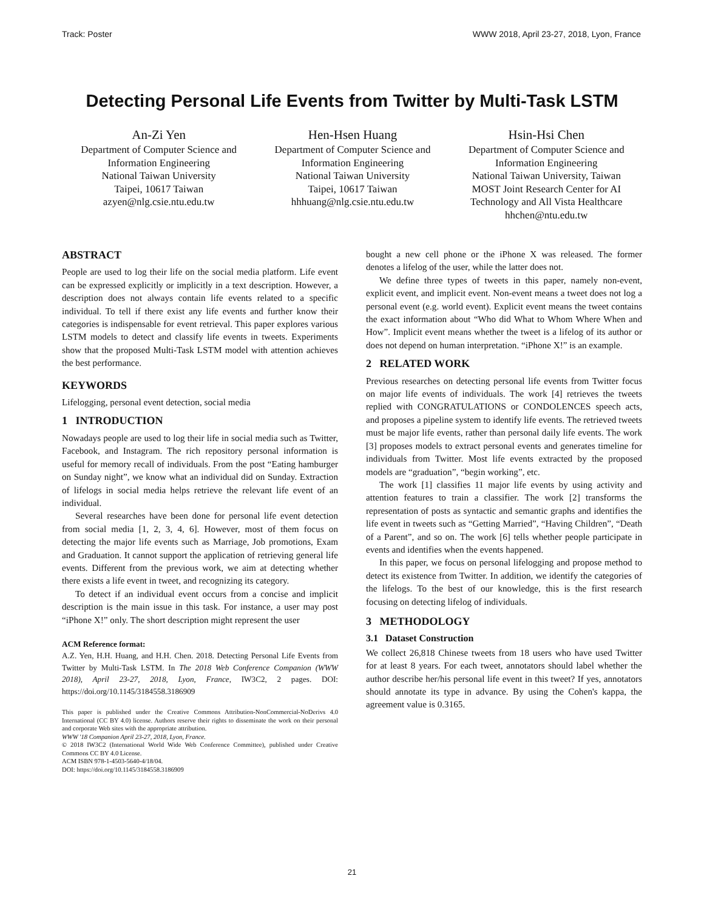Track: Poster WWW 2018, April 23-27, 2018, Lyon, France
Detecting Personal Life Events from Twitter by Multi-Task LSTM
An-Zi Yen
Department of Computer Science and Information Engineering
National Taiwan University
Taipei, 10617 Taiwan
azyen@nlg.csie.ntu.edu.tw
Hen-Hsen Huang
Department of Computer Science and Information Engineering
National Taiwan University
Taipei, 10617 Taiwan
hhhuang@nlg.csie.ntu.edu.tw
Hsin-Hsi Chen
Department of Computer Science and Information Engineering
National Taiwan University, Taiwan
MOST Joint Research Center for AI Technology and All Vista Healthcare
hhchen@ntu.edu.tw
ABSTRACT
People are used to log their life on the social media platform. Life event can be expressed explicitly or implicitly in a text description. However, a description does not always contain life events related to a specific individual. To tell if there exist any life events and further know their categories is indispensable for event retrieval. This paper explores various LSTM models to detect and classify life events in tweets. Experiments show that the proposed Multi-Task LSTM model with attention achieves the best performance.
KEYWORDS
Lifelogging, personal event detection, social media
1 INTRODUCTION
Nowadays people are used to log their life in social media such as Twitter, Facebook, and Instagram. The rich repository personal information is useful for memory recall of individuals. From the post “Eating hamburger on Sunday night”, we know what an individual did on Sunday. Extraction of lifelogs in social media helps retrieve the relevant life event of an individual.
Several researches have been done for personal life event detection from social media [1, 2, 3, 4, 6]. However, most of them focus on detecting the major life events such as Marriage, Job promotions, Exam and Graduation. It cannot support the application of retrieving general life events. Different from the previous work, we aim at detecting whether there exists a life event in tweet, and recognizing its category.
To detect if an individual event occurs from a concise and implicit description is the main issue in this task. For instance, a user may post “iPhone X!” only. The short description might represent the user
ACM Reference format:
A.Z. Yen, H.H. Huang, and H.H. Chen. 2018. Detecting Personal Life Events from Twitter by Multi-Task LSTM. In The 2018 Web Conference Companion (WWW 2018), April 23-27, 2018, Lyon, France, IW3C2, 2 pages. DOI: https://doi.org/10.1145/3184558.3186909
This paper is published under the Creative Commons Attribution-NonCommercial-NoDerivs 4.0 International (CC BY 4.0) license. Authors reserve their rights to disseminate the work on their personal and corporate Web sites with the appropriate attribution.
WWW '18 Companion April 23-27, 2018, Lyon, France.
© 2018 IW3C2 (International World Wide Web Conference Committee), published under Creative Commons CC BY 4.0 License.
ACM ISBN 978-1-4503-5640-4/18/04.
DOI: https://doi.org/10.1145/3184558.3186909
bought a new cell phone or the iPhone X was released. The former denotes a lifelog of the user, while the latter does not.
We define three types of tweets in this paper, namely non-event, explicit event, and implicit event. Non-event means a tweet does not log a personal event (e.g. world event). Explicit event means the tweet contains the exact information about “Who did What to Whom Where When and How”. Implicit event means whether the tweet is a lifelog of its author or does not depend on human interpretation. “iPhone X!” is an example.
2 RELATED WORK
Previous researches on detecting personal life events from Twitter focus on major life events of individuals. The work [4] retrieves the tweets replied with CONGRATULATIONS or CONDOLENCES speech acts, and proposes a pipeline system to identify life events. The retrieved tweets must be major life events, rather than personal daily life events. The work [3] proposes models to extract personal events and generates timeline for individuals from Twitter. Most life events extracted by the proposed models are “graduation”, “begin working”, etc.
The work [1] classifies 11 major life events by using activity and attention features to train a classifier. The work [2] transforms the representation of posts as syntactic and semantic graphs and identifies the life event in tweets such as “Getting Married”, “Having Children”, “Death of a Parent”, and so on. The work [6] tells whether people participate in events and identifies when the events happened.
In this paper, we focus on personal lifelogging and propose method to detect its existence from Twitter. In addition, we identify the categories of the lifelogs. To the best of our knowledge, this is the first research focusing on detecting lifelog of individuals.
3 METHODOLOGY
3.1 Dataset Construction
We collect 26,818 Chinese tweets from 18 users who have used Twitter for at least 8 years. For each tweet, annotators should label whether the author describe her/his personal life event in this tweet? If yes, annotators should annotate its type in advance. By using the Cohen's kappa, the agreement value is 0.3165.
21